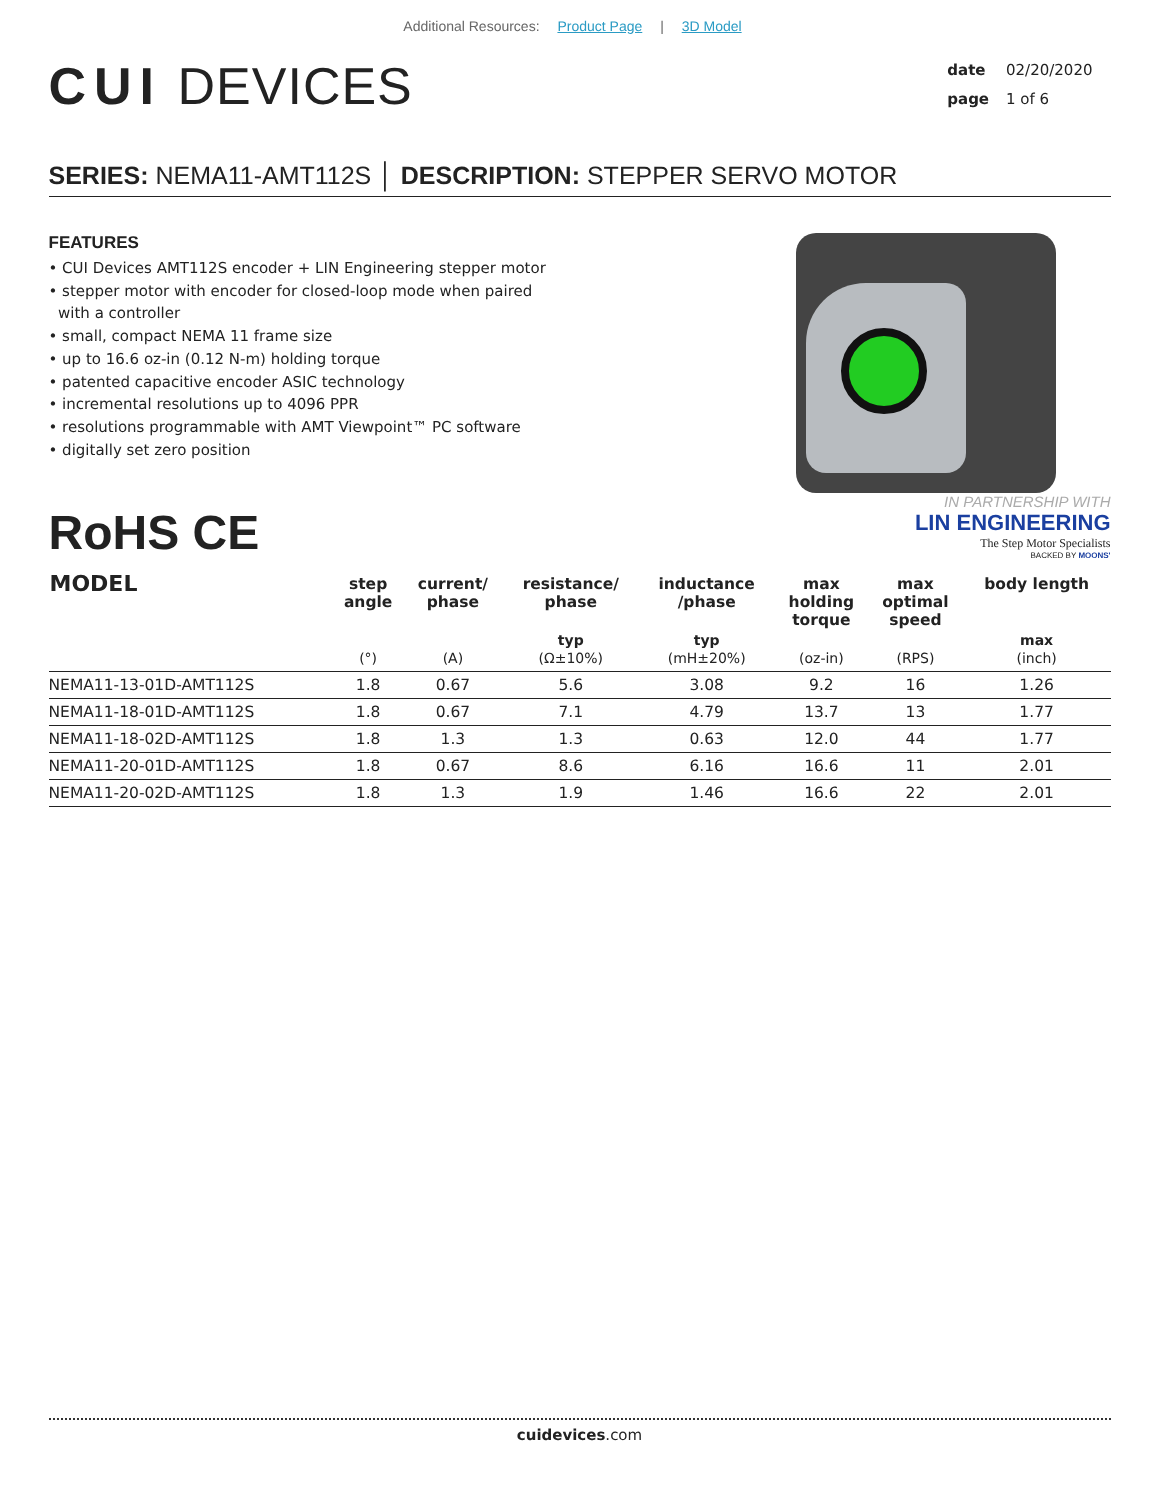Additional Resources: Product Page | 3D Model
CUI DEVICES
date 02/20/2020
page 1 of 6
SERIES: NEMA11-AMT112S │ DESCRIPTION: STEPPER SERVO MOTOR
FEATURES
• CUI Devices AMT112S encoder + LIN Engineering stepper motor
• stepper motor with encoder for closed-loop mode when paired
with a controller
• small, compact NEMA 11 frame size
• up to 16.6 oz-in (0.12 N-m) holding torque
• patented capacitive encoder ASIC technology
• incremental resolutions up to 4096 PPR
• resolutions programmable with AMT Viewpoint™ PC software
• digitally set zero position
RoHS CE
IN PARTNERSHIP WITH
LIN ENGINEERING
The Step Motor Specialists
BACKED BY MOONS'
| MODEL | step angle | current/ phase | resistance/ phase | inductance /phase | max holding torque | max optimal speed | body length |
| --- | --- | --- | --- | --- | --- | --- | --- |
| | (°) | (A) | typ (Ω±10%) | typ (mH±20%) | (oz-in) | (RPS) | max (inch) |
| NEMA11-13-01D-AMT112S | 1.8 | 0.67 | 5.6 | 3.08 | 9.2 | 16 | 1.26 |
| NEMA11-18-01D-AMT112S | 1.8 | 0.67 | 7.1 | 4.79 | 13.7 | 13 | 1.77 |
| NEMA11-18-02D-AMT112S | 1.8 | 1.3 | 1.3 | 0.63 | 12.0 | 44 | 1.77 |
| NEMA11-20-01D-AMT112S | 1.8 | 0.67 | 8.6 | 6.16 | 16.6 | 11 | 2.01 |
| NEMA11-20-02D-AMT112S | 1.8 | 1.3 | 1.9 | 1.46 | 16.6 | 22 | 2.01 |
cuidevices.com